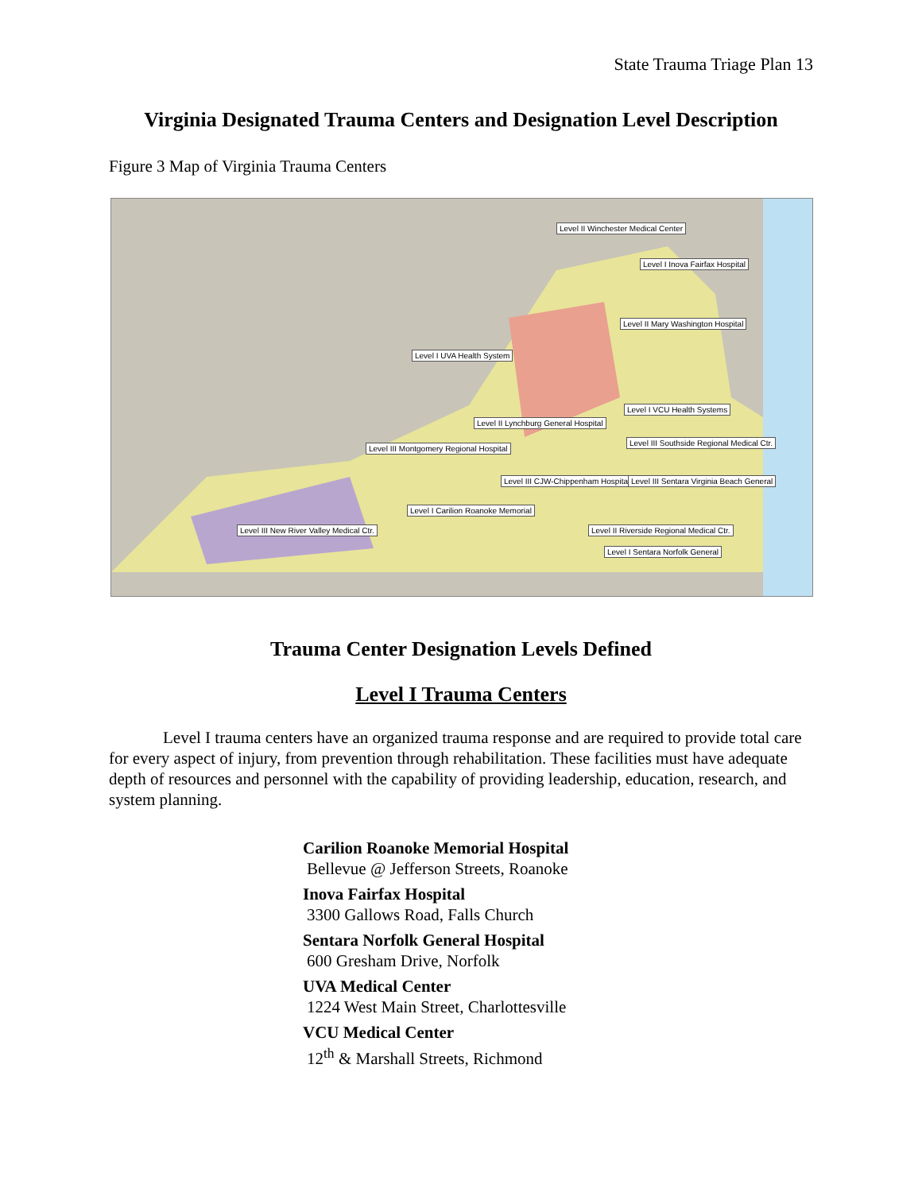State Trauma Triage Plan 13
Virginia Designated Trauma Centers and Designation Level Description
Figure 3 Map of Virginia Trauma Centers
Level II Winchester Medical Center
Level I Inova Fairfax Hospital
Level II Mary Washington Hospital
Level I UVA Health System
Level I VCU Health Systems
Level II Lynchburg General Hospital
Level III Southside Regional Medical Ctr.
Level III Montgomery Regional Hospital
Level III CJW-Chippenham Hospital Level III Sentara Virginia Beach General
Level I Carilion Roanoke Memorial
Level III New River Valley Medical Ctr. Level II Riverside Regional Medical Ctr.
Level I Sentara Norfolk General
Trauma Center Designation Levels Defined
Level I Trauma Centers
Level I trauma centers have an organized trauma response and are required to provide total care for every aspect of injury, from prevention through rehabilitation. These facilities must have adequate depth of resources and personnel with the capability of providing leadership, education, research, and system planning.
Carilion Roanoke Memorial Hospital
Bellevue @ Jefferson Streets, Roanoke
Inova Fairfax Hospital
3300 Gallows Road, Falls Church
Sentara Norfolk General Hospital
600 Gresham Drive, Norfolk
UVA Medical Center
1224 West Main Street, Charlottesville
VCU Medical Center
12<sup>th</sup> & Marshall Streets, Richmond